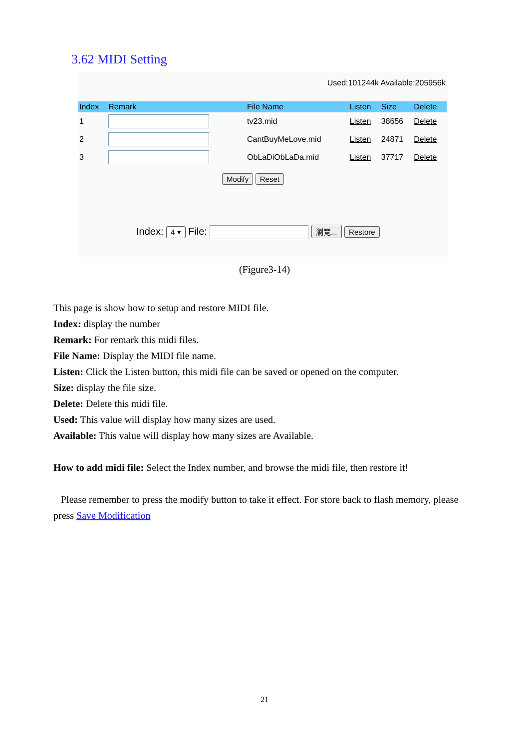3.62 MIDI Setting
Used:101244k Available:205956k
| Index | Remark | File Name | Listen | Size | Delete |
| --- | --- | --- | --- | --- | --- |
| 1 | | tv23.mid | Listen | 38656 | Delete |
| 2 | | CantBuyMeLove.mid | Listen | 24871 | Delete |
| 3 | | ObLaDiObLaDa.mid | Listen | 37717 | Delete |
Modify Reset
Index: 4 ▾ File: 瀏覽... Restore
(Figure3-14)
This page is show how to setup and restore MIDI file.
Index: display the number
Remark: For remark this midi files.
File Name: Display the MIDI file name.
Listen: Click the Listen button, this midi file can be saved or opened on the computer.
Size: display the file size.
Delete: Delete this midi file.
Used: This value will display how many sizes are used.
Available: This value will display how many sizes are Available.
How to add midi file: Select the Index number, and browse the midi file, then restore it!
Please remember to press the modify button to take it effect. For store back to flash memory, please press Save Modification
21